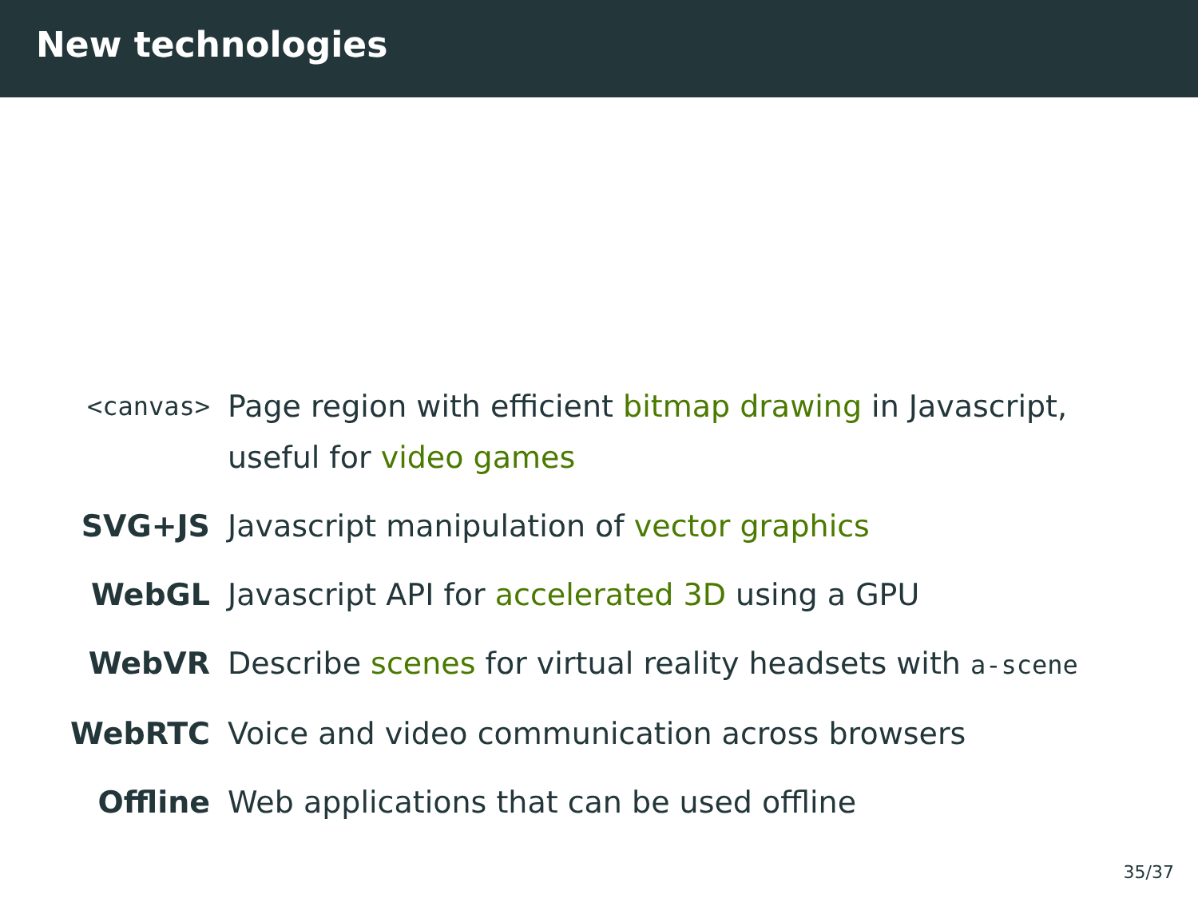New technologies
<canvas>
Page region with efficient bitmap drawing in Javascript, useful for video games
SVG+JS
Javascript manipulation of vector graphics
WebGL
Javascript API for accelerated 3D using a GPU
WebVR
Describe scenes for virtual reality headsets with a-scene
WebRTC
Voice and video communication across browsers
Offline
Web applications that can be used offline
35/37